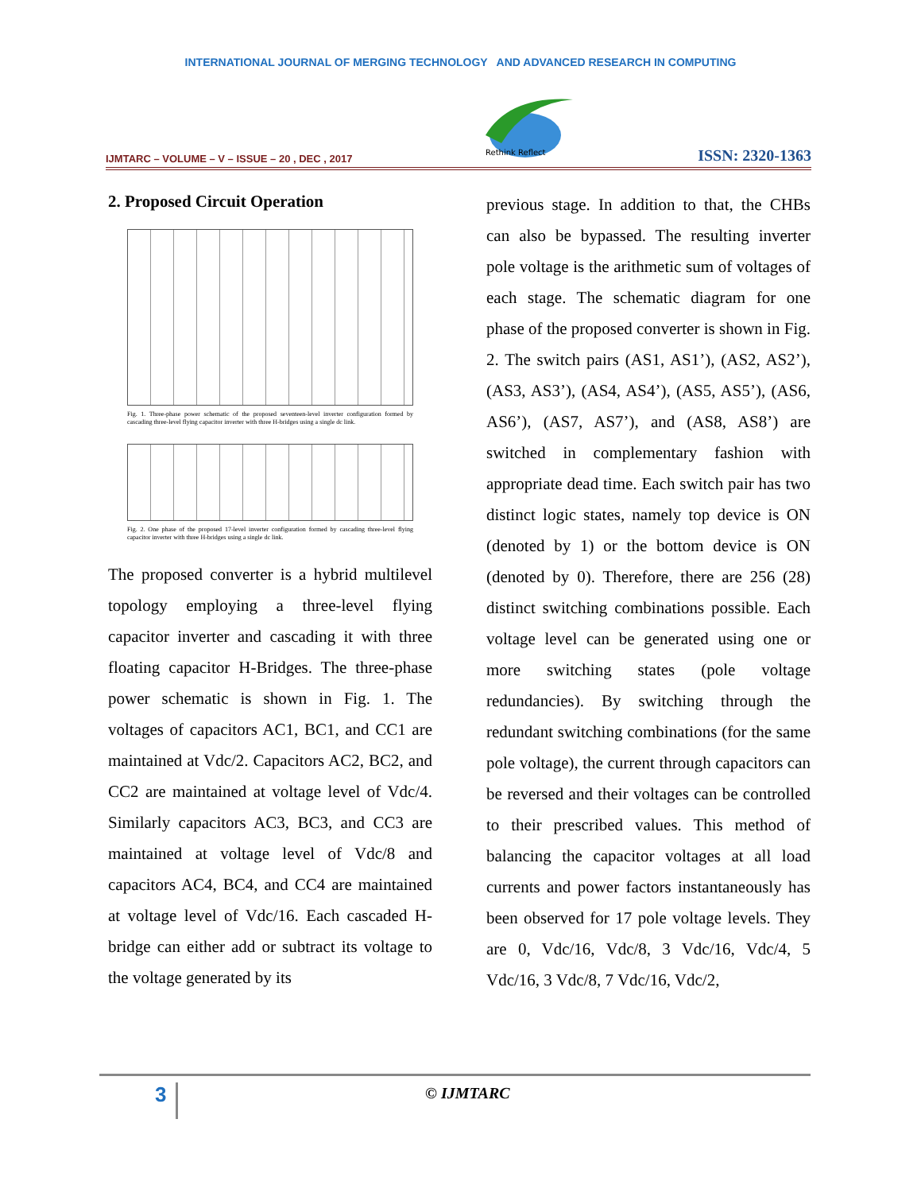INTERNATIONAL JOURNAL OF MERGING TECHNOLOGY AND ADVANCED RESEARCH IN COMPUTING
IJMTARC – VOLUME – V – ISSUE – 20 , DEC , 2017
Rethink Reflect
ISSN: 2320-1363
2. Proposed Circuit Operation
Fig. 1. Three-phase power schematic of the proposed seventeen-level inverter configuration formed by cascading three-level flying capacitor inverter with three H-bridges using a single dc link.
Fig. 2. One phase of the proposed 17-level inverter configuration formed by cascading three-level flying capacitor inverter with three H-bridges using a single dc link.
The proposed converter is a hybrid multilevel topology employing a three-level flying capacitor inverter and cascading it with three floating capacitor H-Bridges. The three-phase power schematic is shown in Fig. 1. The voltages of capacitors AC1, BC1, and CC1 are maintained at Vdc/2. Capacitors AC2, BC2, and CC2 are maintained at voltage level of Vdc/4. Similarly capacitors AC3, BC3, and CC3 are maintained at voltage level of Vdc/8 and capacitors AC4, BC4, and CC4 are maintained at voltage level of Vdc/16. Each cascaded H-bridge can either add or subtract its voltage to the voltage generated by its
previous stage. In addition to that, the CHBs can also be bypassed. The resulting inverter pole voltage is the arithmetic sum of voltages of each stage. The schematic diagram for one phase of the proposed converter is shown in Fig. 2. The switch pairs (AS1, AS1’), (AS2, AS2’), (AS3, AS3’), (AS4, AS4’), (AS5, AS5’), (AS6, AS6’), (AS7, AS7’), and (AS8, AS8’) are switched in complementary fashion with appropriate dead time. Each switch pair has two distinct logic states, namely top device is ON (denoted by 1) or the bottom device is ON (denoted by 0). Therefore, there are 256 (28) distinct switching combinations possible. Each voltage level can be generated using one or more switching states (pole voltage redundancies). By switching through the redundant switching combinations (for the same pole voltage), the current through capacitors can be reversed and their voltages can be controlled to their prescribed values. This method of balancing the capacitor voltages at all load currents and power factors instantaneously has been observed for 17 pole voltage levels. They are 0, Vdc/16, Vdc/8, 3 Vdc/16, Vdc/4, 5 Vdc/16, 3 Vdc/8, 7 Vdc/16, Vdc/2,
3 © IJMTARC